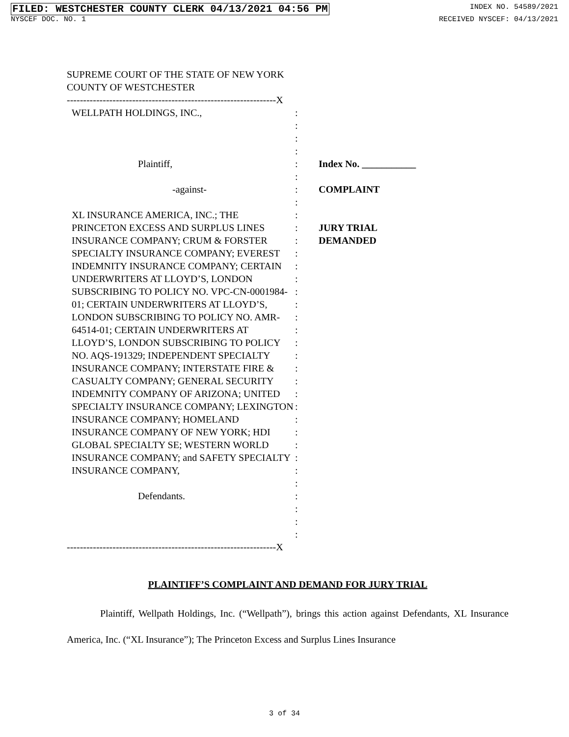FILED: WESTCHESTER COUNTY CLERK 04/13/2021 04:56 PM INDEX NO. 54589/2021
NYSCEF DOC. NO. 1 RECEIVED NYSCEF: 04/13/2021
SUPREME COURT OF THE STATE OF NEW YORK
COUNTY OF WESTCHESTER
----------------------------------------------------------------X
WELLPATH HOLDINGS, INC.,
Plaintiff,
-against-
XL INSURANCE AMERICA, INC.; THE PRINCETON EXCESS AND SURPLUS LINES INSURANCE COMPANY; CRUM & FORSTER SPECIALTY INSURANCE COMPANY; EVEREST INDEMNITY INSURANCE COMPANY; CERTAIN UNDERWRITERS AT LLOYD’S, LONDON SUBSCRIBING TO POLICY NO. VPC-CN-0001984-01; CERTAIN UNDERWRITERS AT LLOYD’S, LONDON SUBSCRIBING TO POLICY NO. AMR-64514-01; CERTAIN UNDERWRITERS AT LLOYD’S, LONDON SUBSCRIBING TO POLICY NO. AQS-191329; INDEPENDENT SPECIALTY INSURANCE COMPANY; INTERSTATE FIRE & CASUALTY COMPANY; GENERAL SECURITY INDEMNITY COMPANY OF ARIZONA; UNITED SPECIALTY INSURANCE COMPANY; LEXINGTON INSURANCE COMPANY; HOMELAND INSURANCE COMPANY OF NEW YORK; HDI GLOBAL SPECIALTY SE; WESTERN WORLD INSURANCE COMPANY; and SAFETY SPECIALTY INSURANCE COMPANY,
Defendants.
:
:
:
:
:
:
:
:
:
:
:
:
:
:
:
:
:
:
:
:
:
:
:
:
:
:
:
:
:
:
:
:
:
:
Index No. ___________
COMPLAINT
JURY TRIAL
DEMANDED
----------------------------------------------------------------X
PLAINTIFF’S COMPLAINT AND DEMAND FOR JURY TRIAL
Plaintiff, Wellpath Holdings, Inc. (“Wellpath”), brings this action against Defendants, XL Insurance America, Inc. (“XL Insurance”); The Princeton Excess and Surplus Lines Insurance
3 of 34